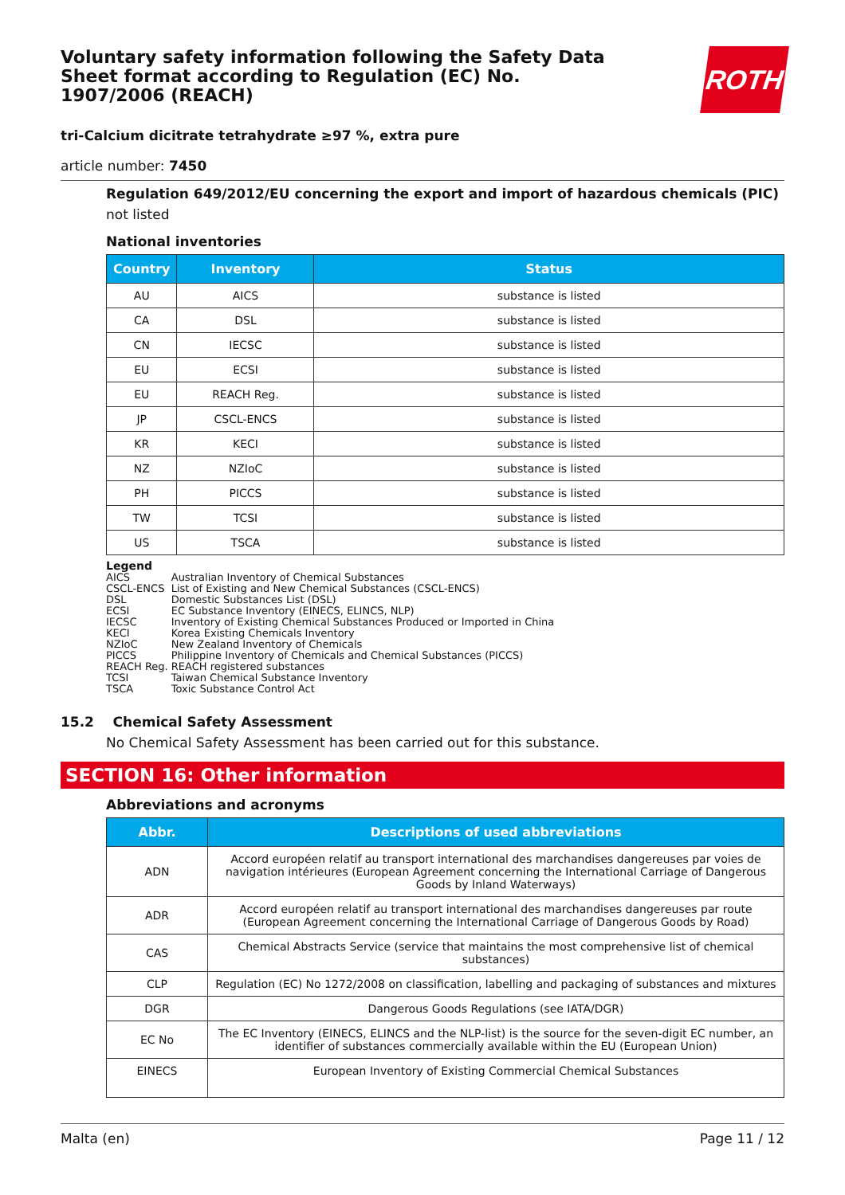ROTH
Voluntary safety information following the Safety Data Sheet format according to Regulation (EC) No. 1907/2006 (REACH)
tri-Calcium dicitrate tetrahydrate ≥97 %, extra pure
article number: 7450
Regulation 649/2012/EU concerning the export and import of hazardous chemicals (PIC)
not listed
National inventories
| Country | Inventory | Status |
| --- | --- | --- |
| AU | AICS | substance is listed |
| CA | DSL | substance is listed |
| CN | IECSC | substance is listed |
| EU | ECSI | substance is listed |
| EU | REACH Reg. | substance is listed |
| JP | CSCL-ENCS | substance is listed |
| KR | KECI | substance is listed |
| NZ | NZIoC | substance is listed |
| PH | PICCS | substance is listed |
| TW | TCSI | substance is listed |
| US | TSCA | substance is listed |
Legend
| AICS | Australian Inventory of Chemical Substances |
| CSCL-ENCS | List of Existing and New Chemical Substances (CSCL-ENCS) |
| DSL | Domestic Substances List (DSL) |
| ECSI | EC Substance Inventory (EINECS, ELINCS, NLP) |
| IECSC | Inventory of Existing Chemical Substances Produced or Imported in China |
| KECI | Korea Existing Chemicals Inventory |
| NZIoC | New Zealand Inventory of Chemicals |
| PICCS | Philippine Inventory of Chemicals and Chemical Substances (PICCS) |
| REACH Reg. | REACH registered substances |
| TCSI | Taiwan Chemical Substance Inventory |
| TSCA | Toxic Substance Control Act |
15.2 Chemical Safety Assessment
No Chemical Safety Assessment has been carried out for this substance.
SECTION 16: Other information
Abbreviations and acronyms
| Abbr. | Descriptions of used abbreviations |
| --- | --- |
| ADN | Accord européen relatif au transport international des marchandises dangereuses par voies de navigation intérieures (European Agreement concerning the International Carriage of Dangerous Goods by Inland Waterways) |
| ADR | Accord européen relatif au transport international des marchandises dangereuses par route (European Agreement concerning the International Carriage of Dangerous Goods by Road) |
| CAS | Chemical Abstracts Service (service that maintains the most comprehensive list of chemical substances) |
| CLP | Regulation (EC) No 1272/2008 on classification, labelling and packaging of substances and mixtures |
| DGR | Dangerous Goods Regulations (see IATA/DGR) |
| EC No | The EC Inventory (EINECS, ELINCS and the NLP-list) is the source for the seven-digit EC number, an identifier of substances commercially available within the EU (European Union) |
| EINECS | European Inventory of Existing Commercial Chemical Substances |
Malta (en) Page 11 / 12